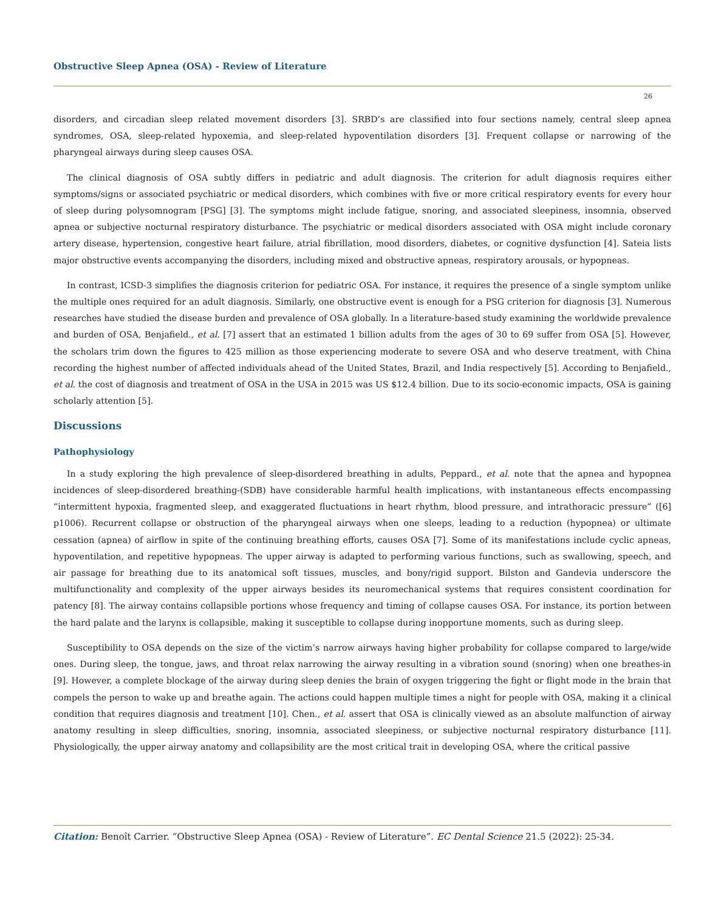Obstructive Sleep Apnea (OSA) - Review of Literature
26
disorders, and circadian sleep related movement disorders [3]. SRBD’s are classified into four sections namely, central sleep apnea syndromes, OSA, sleep-related hypoxemia, and sleep-related hypoventilation disorders [3]. Frequent collapse or narrowing of the pharyngeal airways during sleep causes OSA.
The clinical diagnosis of OSA subtly differs in pediatric and adult diagnosis. The criterion for adult diagnosis requires either symptoms/signs or associated psychiatric or medical disorders, which combines with five or more critical respiratory events for every hour of sleep during polysomnogram [PSG] [3]. The symptoms might include fatigue, snoring, and associated sleepiness, insomnia, observed apnea or subjective nocturnal respiratory disturbance. The psychiatric or medical disorders associated with OSA might include coronary artery disease, hypertension, congestive heart failure, atrial fibrillation, mood disorders, diabetes, or cognitive dysfunction [4]. Sateia lists major obstructive events accompanying the disorders, including mixed and obstructive apneas, respiratory arousals, or hypopneas.
In contrast, ICSD-3 simplifies the diagnosis criterion for pediatric OSA. For instance, it requires the presence of a single symptom unlike the multiple ones required for an adult diagnosis. Similarly, one obstructive event is enough for a PSG criterion for diagnosis [3]. Numerous researches have studied the disease burden and prevalence of OSA globally. In a literature-based study examining the worldwide prevalence and burden of OSA, Benjafield., et al. [7] assert that an estimated 1 billion adults from the ages of 30 to 69 suffer from OSA [5]. However, the scholars trim down the figures to 425 million as those experiencing moderate to severe OSA and who deserve treatment, with China recording the highest number of affected individuals ahead of the United States, Brazil, and India respectively [5]. According to Benjafield., et al. the cost of diagnosis and treatment of OSA in the USA in 2015 was US $12.4 billion. Due to its socio-economic impacts, OSA is gaining scholarly attention [5].
Discussions
Pathophysiology
In a study exploring the high prevalence of sleep-disordered breathing in adults, Peppard., et al. note that the apnea and hypopnea incidences of sleep-disordered breathing-(SDB) have considerable harmful health implications, with instantaneous effects encompassing “intermittent hypoxia, fragmented sleep, and exaggerated fluctuations in heart rhythm, blood pressure, and intrathoracic pressure” ([6] p1006). Recurrent collapse or obstruction of the pharyngeal airways when one sleeps, leading to a reduction (hypopnea) or ultimate cessation (apnea) of airflow in spite of the continuing breathing efforts, causes OSA [7]. Some of its manifestations include cyclic apneas, hypoventilation, and repetitive hypopneas. The upper airway is adapted to performing various functions, such as swallowing, speech, and air passage for breathing due to its anatomical soft tissues, muscles, and bony/rigid support. Bilston and Gandevia underscore the multifunctionality and complexity of the upper airways besides its neuromechanical systems that requires consistent coordination for patency [8]. The airway contains collapsible portions whose frequency and timing of collapse causes OSA. For instance, its portion between the hard palate and the larynx is collapsible, making it susceptible to collapse during inopportune moments, such as during sleep.
Susceptibility to OSA depends on the size of the victim’s narrow airways having higher probability for collapse compared to large/wide ones. During sleep, the tongue, jaws, and throat relax narrowing the airway resulting in a vibration sound (snoring) when one breathes-in [9]. However, a complete blockage of the airway during sleep denies the brain of oxygen triggering the fight or flight mode in the brain that compels the person to wake up and breathe again. The actions could happen multiple times a night for people with OSA, making it a clinical condition that requires diagnosis and treatment [10]. Chen., et al. assert that OSA is clinically viewed as an absolute malfunction of airway anatomy resulting in sleep difficulties, snoring, insomnia, associated sleepiness, or subjective nocturnal respiratory disturbance [11]. Physiologically, the upper airway anatomy and collapsibility are the most critical trait in developing OSA, where the critical passive
Citation: Benoît Carrier. “Obstructive Sleep Apnea (OSA) - Review of Literature”. EC Dental Science 21.5 (2022): 25-34.